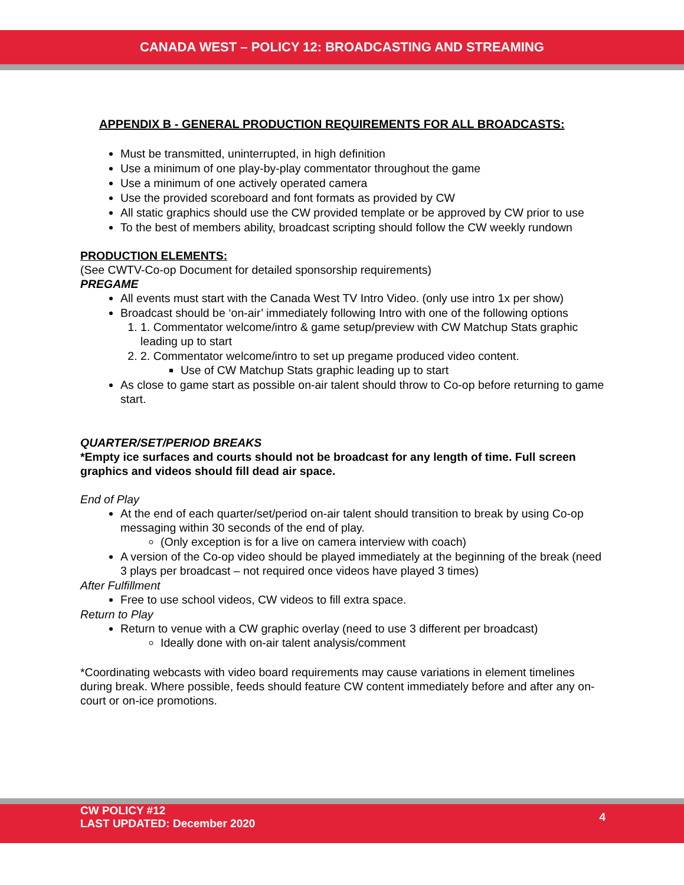CANADA WEST – POLICY 12: BROADCASTING AND STREAMING
APPENDIX B - GENERAL PRODUCTION REQUIREMENTS FOR ALL BROADCASTS:
Must be transmitted, uninterrupted, in high definition
Use a minimum of one play-by-play commentator throughout the game
Use a minimum of one actively operated camera
Use the provided scoreboard and font formats as provided by CW
All static graphics should use the CW provided template or be approved by CW prior to use
To the best of members ability, broadcast scripting should follow the CW weekly rundown
PRODUCTION ELEMENTS:
(See CWTV-Co-op Document for detailed sponsorship requirements)
PREGAME
All events must start with the Canada West TV Intro Video. (only use intro 1x per show)
Broadcast should be ‘on-air’ immediately following Intro with one of the following options
1. Commentator welcome/intro & game setup/preview with CW Matchup Stats graphic leading up to start
2. Commentator welcome/intro to set up pregame produced video content.
Use of CW Matchup Stats graphic leading up to start
As close to game start as possible on-air talent should throw to Co-op before returning to game start.
QUARTER/SET/PERIOD BREAKS
*Empty ice surfaces and courts should not be broadcast for any length of time. Full screen graphics and videos should fill dead air space.
End of Play
At the end of each quarter/set/period on-air talent should transition to break by using Co-op messaging within 30 seconds of the end of play.
(Only exception is for a live on camera interview with coach)
A version of the Co-op video should be played immediately at the beginning of the break (need 3 plays per broadcast – not required once videos have played 3 times)
After Fulfillment
Free to use school videos, CW videos to fill extra space.
Return to Play
Return to venue with a CW graphic overlay (need to use 3 different per broadcast)
Ideally done with on-air talent analysis/comment
*Coordinating webcasts with video board requirements may cause variations in element timelines during break. Where possible, feeds should feature CW content immediately before and after any on-court or on-ice promotions.
CW POLICY #12
LAST UPDATED: December 2020
4